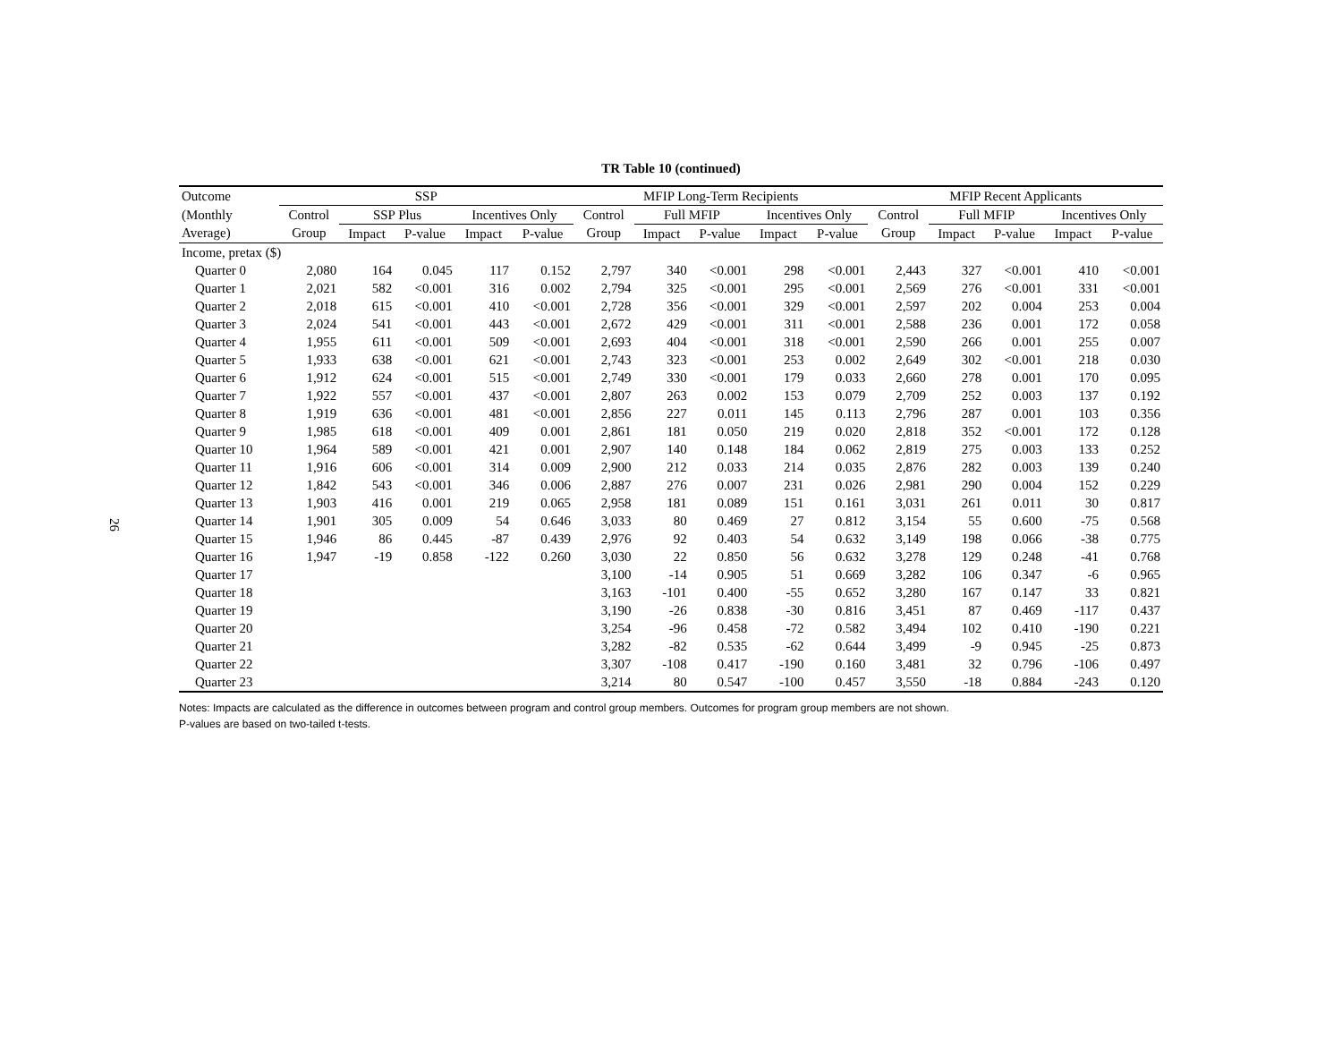26
TR Table 10 (continued)
| Outcome | SSP | | | | | MFIP Long-Term Recipients | | | | | MFIP Recent Applicants | | | | |
| --- | --- | --- | --- | --- | --- | --- | --- | --- | --- | --- | --- | --- | --- | --- | --- |
| (Monthly | Control | SSP Plus | | Incentives Only | | Control | Full MFIP | | Incentives Only | | Control | Full MFIP | | Incentives Only | |
| Average) | Group | Impact | P-value | Impact | P-value | Group | Impact | P-value | Impact | P-value | Group | Impact | P-value | Impact | P-value |
| Income, pretax ($) | | | | | | | | | | | | | | | |
| Quarter 0 | 2,080 | 164 | 0.045 | 117 | 0.152 | 2,797 | 340 | <0.001 | 298 | <0.001 | 2,443 | 327 | <0.001 | 410 | <0.001 |
| Quarter 1 | 2,021 | 582 | <0.001 | 316 | 0.002 | 2,794 | 325 | <0.001 | 295 | <0.001 | 2,569 | 276 | <0.001 | 331 | <0.001 |
| Quarter 2 | 2,018 | 615 | <0.001 | 410 | <0.001 | 2,728 | 356 | <0.001 | 329 | <0.001 | 2,597 | 202 | 0.004 | 253 | 0.004 |
| Quarter 3 | 2,024 | 541 | <0.001 | 443 | <0.001 | 2,672 | 429 | <0.001 | 311 | <0.001 | 2,588 | 236 | 0.001 | 172 | 0.058 |
| Quarter 4 | 1,955 | 611 | <0.001 | 509 | <0.001 | 2,693 | 404 | <0.001 | 318 | <0.001 | 2,590 | 266 | 0.001 | 255 | 0.007 |
| Quarter 5 | 1,933 | 638 | <0.001 | 621 | <0.001 | 2,743 | 323 | <0.001 | 253 | 0.002 | 2,649 | 302 | <0.001 | 218 | 0.030 |
| Quarter 6 | 1,912 | 624 | <0.001 | 515 | <0.001 | 2,749 | 330 | <0.001 | 179 | 0.033 | 2,660 | 278 | 0.001 | 170 | 0.095 |
| Quarter 7 | 1,922 | 557 | <0.001 | 437 | <0.001 | 2,807 | 263 | 0.002 | 153 | 0.079 | 2,709 | 252 | 0.003 | 137 | 0.192 |
| Quarter 8 | 1,919 | 636 | <0.001 | 481 | <0.001 | 2,856 | 227 | 0.011 | 145 | 0.113 | 2,796 | 287 | 0.001 | 103 | 0.356 |
| Quarter 9 | 1,985 | 618 | <0.001 | 409 | 0.001 | 2,861 | 181 | 0.050 | 219 | 0.020 | 2,818 | 352 | <0.001 | 172 | 0.128 |
| Quarter 10 | 1,964 | 589 | <0.001 | 421 | 0.001 | 2,907 | 140 | 0.148 | 184 | 0.062 | 2,819 | 275 | 0.003 | 133 | 0.252 |
| Quarter 11 | 1,916 | 606 | <0.001 | 314 | 0.009 | 2,900 | 212 | 0.033 | 214 | 0.035 | 2,876 | 282 | 0.003 | 139 | 0.240 |
| Quarter 12 | 1,842 | 543 | <0.001 | 346 | 0.006 | 2,887 | 276 | 0.007 | 231 | 0.026 | 2,981 | 290 | 0.004 | 152 | 0.229 |
| Quarter 13 | 1,903 | 416 | 0.001 | 219 | 0.065 | 2,958 | 181 | 0.089 | 151 | 0.161 | 3,031 | 261 | 0.011 | 30 | 0.817 |
| Quarter 14 | 1,901 | 305 | 0.009 | 54 | 0.646 | 3,033 | 80 | 0.469 | 27 | 0.812 | 3,154 | 55 | 0.600 | -75 | 0.568 |
| Quarter 15 | 1,946 | 86 | 0.445 | -87 | 0.439 | 2,976 | 92 | 0.403 | 54 | 0.632 | 3,149 | 198 | 0.066 | -38 | 0.775 |
| Quarter 16 | 1,947 | -19 | 0.858 | -122 | 0.260 | 3,030 | 22 | 0.850 | 56 | 0.632 | 3,278 | 129 | 0.248 | -41 | 0.768 |
| Quarter 17 | | | | | | 3,100 | -14 | 0.905 | 51 | 0.669 | 3,282 | 106 | 0.347 | -6 | 0.965 |
| Quarter 18 | | | | | | 3,163 | -101 | 0.400 | -55 | 0.652 | 3,280 | 167 | 0.147 | 33 | 0.821 |
| Quarter 19 | | | | | | 3,190 | -26 | 0.838 | -30 | 0.816 | 3,451 | 87 | 0.469 | -117 | 0.437 |
| Quarter 20 | | | | | | 3,254 | -96 | 0.458 | -72 | 0.582 | 3,494 | 102 | 0.410 | -190 | 0.221 |
| Quarter 21 | | | | | | 3,282 | -82 | 0.535 | -62 | 0.644 | 3,499 | -9 | 0.945 | -25 | 0.873 |
| Quarter 22 | | | | | | 3,307 | -108 | 0.417 | -190 | 0.160 | 3,481 | 32 | 0.796 | -106 | 0.497 |
| Quarter 23 | | | | | | 3,214 | 80 | 0.547 | -100 | 0.457 | 3,550 | -18 | 0.884 | -243 | 0.120 |
Notes: Impacts are calculated as the difference in outcomes between program and control group members. Outcomes for program group members are not shown.
P-values are based on two-tailed t-tests.